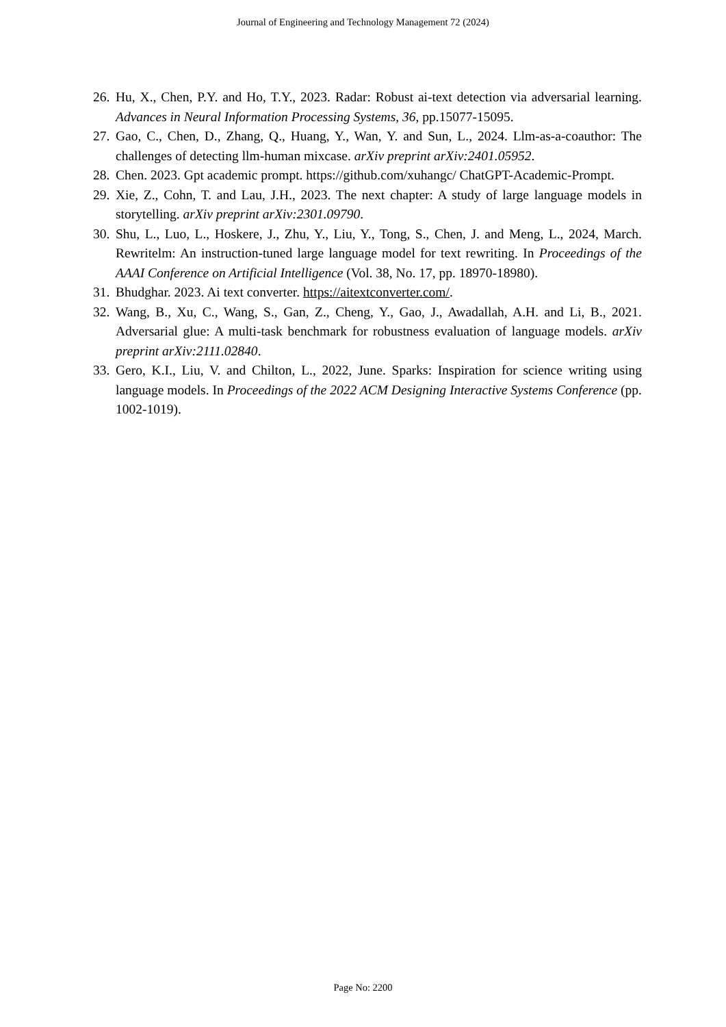Journal of Engineering and Technology Management 72 (2024)
26. Hu, X., Chen, P.Y. and Ho, T.Y., 2023. Radar: Robust ai-text detection via adversarial learning. Advances in Neural Information Processing Systems, 36, pp.15077-15095.
27. Gao, C., Chen, D., Zhang, Q., Huang, Y., Wan, Y. and Sun, L., 2024. Llm-as-a-coauthor: The challenges of detecting llm-human mixcase. arXiv preprint arXiv:2401.05952.
28. Chen. 2023. Gpt academic prompt. https://github.com/xuhangc/ ChatGPT-Academic-Prompt.
29. Xie, Z., Cohn, T. and Lau, J.H., 2023. The next chapter: A study of large language models in storytelling. arXiv preprint arXiv:2301.09790.
30. Shu, L., Luo, L., Hoskere, J., Zhu, Y., Liu, Y., Tong, S., Chen, J. and Meng, L., 2024, March. Rewritelm: An instruction-tuned large language model for text rewriting. In Proceedings of the AAAI Conference on Artificial Intelligence (Vol. 38, No. 17, pp. 18970-18980).
31. Bhudghar. 2023. Ai text converter. https://aitextconverter.com/.
32. Wang, B., Xu, C., Wang, S., Gan, Z., Cheng, Y., Gao, J., Awadallah, A.H. and Li, B., 2021. Adversarial glue: A multi-task benchmark for robustness evaluation of language models. arXiv preprint arXiv:2111.02840.
33. Gero, K.I., Liu, V. and Chilton, L., 2022, June. Sparks: Inspiration for science writing using language models. In Proceedings of the 2022 ACM Designing Interactive Systems Conference (pp. 1002-1019).
Page No: 2200